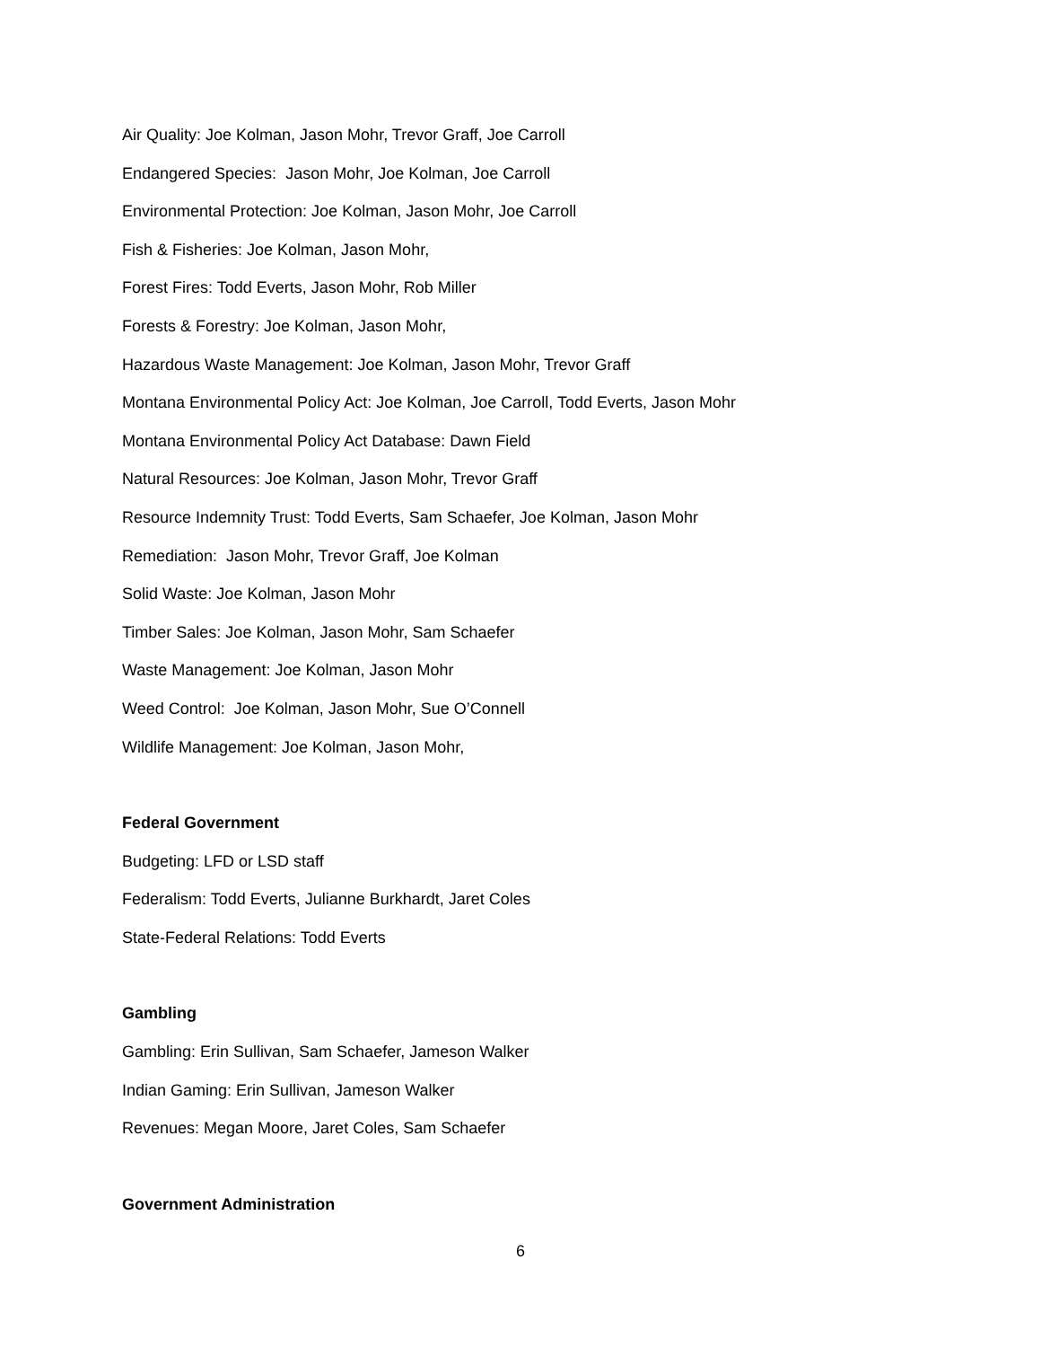Air Quality: Joe Kolman, Jason Mohr, Trevor Graff, Joe Carroll
Endangered Species: Jason Mohr, Joe Kolman, Joe Carroll
Environmental Protection: Joe Kolman, Jason Mohr, Joe Carroll
Fish & Fisheries: Joe Kolman, Jason Mohr,
Forest Fires: Todd Everts, Jason Mohr, Rob Miller
Forests & Forestry: Joe Kolman, Jason Mohr,
Hazardous Waste Management: Joe Kolman, Jason Mohr, Trevor Graff
Montana Environmental Policy Act: Joe Kolman, Joe Carroll, Todd Everts, Jason Mohr
Montana Environmental Policy Act Database: Dawn Field
Natural Resources: Joe Kolman, Jason Mohr, Trevor Graff
Resource Indemnity Trust: Todd Everts, Sam Schaefer, Joe Kolman, Jason Mohr
Remediation: Jason Mohr, Trevor Graff, Joe Kolman
Solid Waste: Joe Kolman, Jason Mohr
Timber Sales: Joe Kolman, Jason Mohr, Sam Schaefer
Waste Management: Joe Kolman, Jason Mohr
Weed Control: Joe Kolman, Jason Mohr, Sue O’Connell
Wildlife Management: Joe Kolman, Jason Mohr,
Federal Government
Budgeting: LFD or LSD staff
Federalism: Todd Everts, Julianne Burkhardt, Jaret Coles
State-Federal Relations: Todd Everts
Gambling
Gambling: Erin Sullivan, Sam Schaefer, Jameson Walker
Indian Gaming: Erin Sullivan, Jameson Walker
Revenues: Megan Moore, Jaret Coles, Sam Schaefer
Government Administration
6